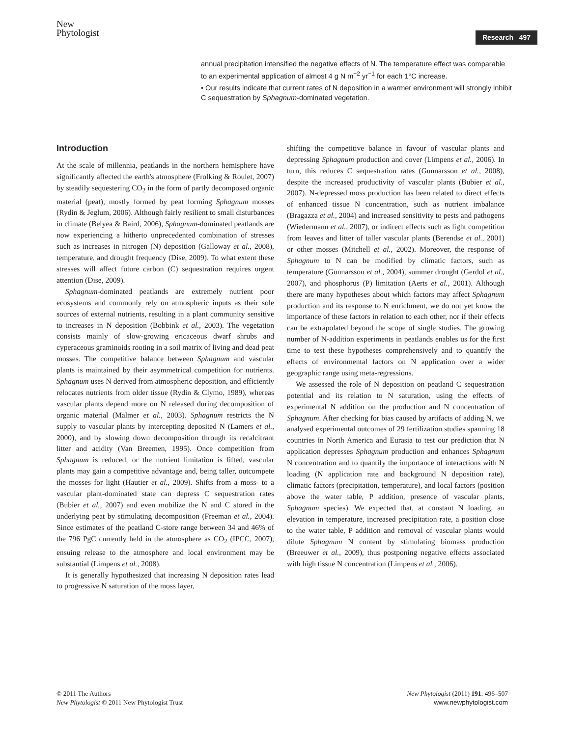New
Phytologist
Research 497
annual precipitation intensified the negative effects of N. The temperature effect was comparable to an experimental application of almost 4 g N m<sup>−2</sup> yr<sup>−1</sup> for each 1°C increase.
• Our results indicate that current rates of N deposition in a warmer environment will strongly inhibit C sequestration by Sphagnum-dominated vegetation.
Introduction
At the scale of millennia, peatlands in the northern hemisphere have significantly affected the earth's atmosphere (Frolking & Roulet, 2007) by steadily sequestering CO<sub>2</sub> in the form of partly decomposed organic material (peat), mostly formed by peat forming Sphagnum mosses (Rydin & Jeglum, 2006). Although fairly resilient to small disturbances in climate (Belyea & Baird, 2006), Sphagnum-dominated peatlands are now experiencing a hitherto unprecedented combination of stresses such as increases in nitrogen (N) deposition (Galloway et al., 2008), temperature, and drought frequency (Dise, 2009). To what extent these stresses will affect future carbon (C) sequestration requires urgent attention (Dise, 2009).
Sphagnum-dominated peatlands are extremely nutrient poor ecosystems and commonly rely on atmospheric inputs as their sole sources of external nutrients, resulting in a plant community sensitive to increases in N deposition (Bobbink et al., 2003). The vegetation consists mainly of slow-growing ericaceous dwarf shrubs and cyperaceous graminoids rooting in a soil matrix of living and dead peat mosses. The competitive balance between Sphagnum and vascular plants is maintained by their asymmetrical competition for nutrients. Sphagnum uses N derived from atmospheric deposition, and efficiently relocates nutrients from older tissue (Rydin & Clymo, 1989), whereas vascular plants depend more on N released during decomposition of organic material (Malmer et al., 2003). Sphagnum restricts the N supply to vascular plants by intercepting deposited N (Lamers et al., 2000), and by slowing down decomposition through its recalcitrant litter and acidity (Van Breemen, 1995). Once competition from Sphagnum is reduced, or the nutrient limitation is lifted, vascular plants may gain a competitive advantage and, being taller, outcompete the mosses for light (Hautier et al., 2009). Shifts from a moss- to a vascular plant-dominated state can depress C sequestration rates (Bubier et al., 2007) and even mobilize the N and C stored in the underlying peat by stimulating decomposition (Freeman et al., 2004). Since estimates of the peatland C-store range between 34 and 46% of the 796 PgC currently held in the atmosphere as CO<sub>2</sub> (IPCC, 2007), ensuing release to the atmosphere and local environment may be substantial (Limpens et al., 2008).
It is generally hypothesized that increasing N deposition rates lead to progressive N saturation of the moss layer,
shifting the competitive balance in favour of vascular plants and depressing Sphagnum production and cover (Limpens et al., 2006). In turn, this reduces C sequestration rates (Gunnarsson et al., 2008), despite the increased productivity of vascular plants (Bubier et al., 2007). N-depressed moss production has been related to direct effects of enhanced tissue N concentration, such as nutrient imbalance (Bragazza et al., 2004) and increased sensitivity to pests and pathogens (Wiedermann et al., 2007), or indirect effects such as light competition from leaves and litter of taller vascular plants (Berendse et al., 2001) or other mosses (Mitchell et al., 2002). Moreover, the response of Sphagnum to N can be modified by climatic factors, such as temperature (Gunnarsson et al., 2004), summer drought (Gerdol et al., 2007), and phosphorus (P) limitation (Aerts et al., 2001). Although there are many hypotheses about which factors may affect Sphagnum production and its response to N enrichment, we do not yet know the importance of these factors in relation to each other, nor if their effects can be extrapolated beyond the scope of single studies. The growing number of N-addition experiments in peatlands enables us for the first time to test these hypotheses comprehensively and to quantify the effects of environmental factors on N application over a wider geographic range using meta-regressions.
We assessed the role of N deposition on peatland C sequestration potential and its relation to N saturation, using the effects of experimental N addition on the production and N concentration of Sphagnum. After checking for bias caused by artifacts of adding N, we analysed experimental outcomes of 29 fertilization studies spanning 18 countries in North America and Eurasia to test our prediction that N application depresses Sphagnum production and enhances Sphagnum N concentration and to quantify the importance of interactions with N loading (N application rate and background N deposition rate), climatic factors (precipitation, temperature), and local factors (position above the water table, P addition, presence of vascular plants, Sphagnum species). We expected that, at constant N loading, an elevation in temperature, increased precipitation rate, a position close to the water table, P addition and removal of vascular plants would dilute Sphagnum N content by stimulating biomass production (Breeuwer et al., 2009), thus postponing negative effects associated with high tissue N concentration (Limpens et al., 2006).
© 2011 The Authors
New Phytologist © 2011 New Phytologist Trust
New Phytologist (2011) 191: 496–507
www.newphytologist.com